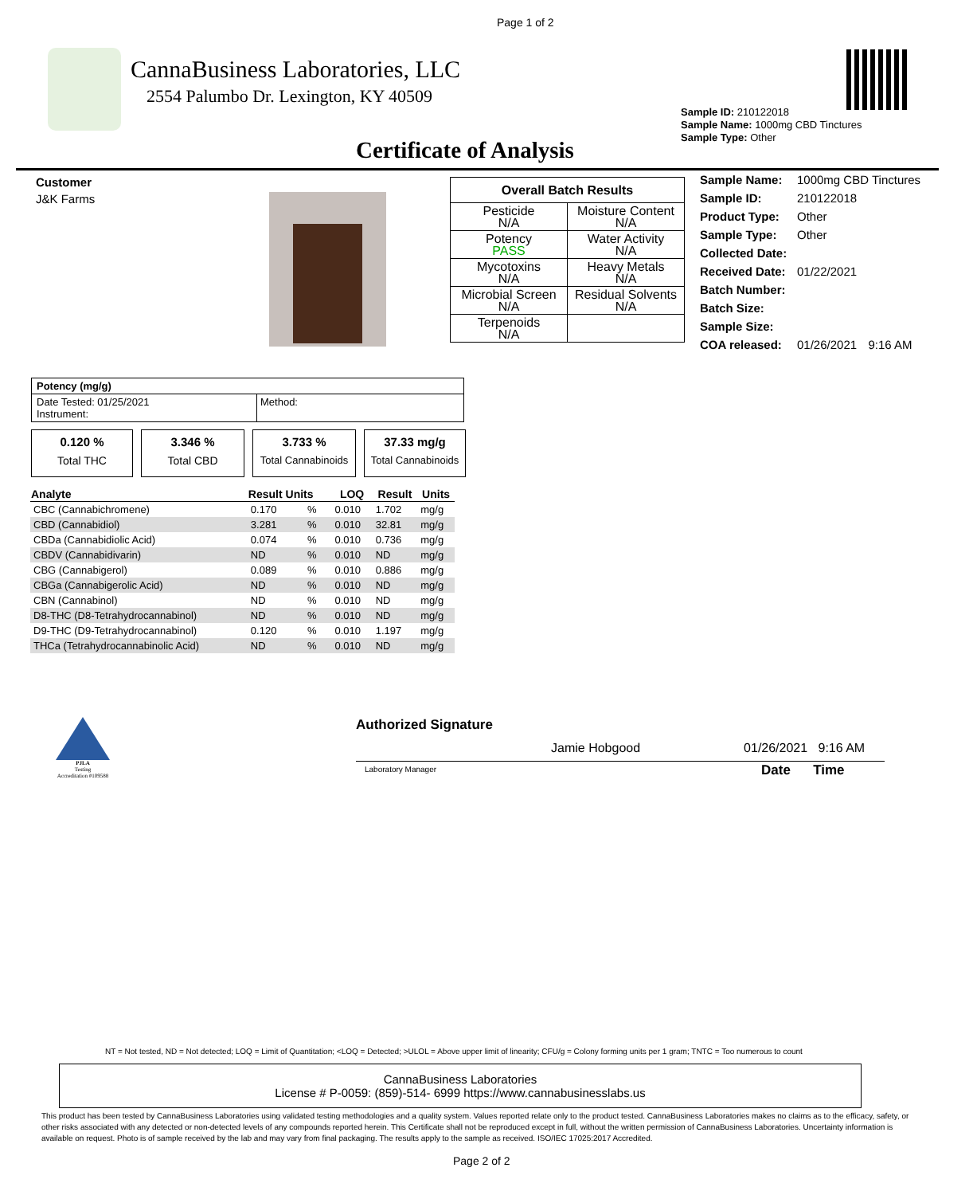Page 1 of 2
CannaBusiness Laboratories, LLC
2554 Palumbo Dr. Lexington, KY 40509
Sample ID: 210122018
Sample Name: 1000mg CBD Tinctures
Sample Type: Other
Certificate of Analysis
Customer
J&K Farms
| Overall Batch Results | |
| Pesticide N/A | Moisture Content N/A |
| Potency PASS | Water Activity N/A |
| Mycotoxins N/A | Heavy Metals N/A |
| Microbial Screen N/A | Residual Solvents N/A |
| Terpenoids N/A | |
| Sample Name: | 1000mg CBD Tinctures | |
| Sample ID: | 210122018 | |
| Product Type: | Other | |
| Sample Type: | Other | |
| Collected Date: | | |
| Received Date: | 01/22/2021 | |
| Batch Number: | | |
| Batch Size: | | |
| Sample Size: | | |
| COA released: | 01/26/2021 | 9:16 AM |
Potency (mg/g)
Date Tested: 01/25/2021
Instrument:
Method:
0.120 %
Total THC
3.346 %
Total CBD
3.733 %
Total Cannabinoids
37.33 mg/g
Total Cannabinoids
| Analyte | Result Units | | LOQ | Result | Units |
| --- | --- | --- | --- | --- | --- |
| CBC (Cannabichromene) | 0.170 | % | 0.010 | 1.702 | mg/g |
| CBD (Cannabidiol) | 3.281 | % | 0.010 | 32.81 | mg/g |
| CBDa (Cannabidiolic Acid) | 0.074 | % | 0.010 | 0.736 | mg/g |
| CBDV (Cannabidivarin) | ND | % | 0.010 | ND | mg/g |
| CBG (Cannabigerol) | 0.089 | % | 0.010 | 0.886 | mg/g |
| CBGa (Cannabigerolic Acid) | ND | % | 0.010 | ND | mg/g |
| CBN (Cannabinol) | ND | % | 0.010 | ND | mg/g |
| D8-THC (D8-Tetrahydrocannabinol) | ND | % | 0.010 | ND | mg/g |
| D9-THC (D9-Tetrahydrocannabinol) | 0.120 | % | 0.010 | 1.197 | mg/g |
| THCa (Tetrahydrocannabinolic Acid) | ND | % | 0.010 | ND | mg/g |
PJLA
Testing
Accreditation #109588
Authorized Signature
Jamie Hobgood 01/26/2021 9:16 AM
Laboratory Manager Date Time
NT = Not tested, ND = Not detected; LOQ = Limit of Quantitation; <LOQ = Detected; >ULOL = Above upper limit of linearity; CFU/g = Colony forming units per 1 gram; TNTC = Too numerous to count
CannaBusiness Laboratories
License # P-0059: (859)-514- 6999 https://www.cannabusinesslabs.us
This product has been tested by CannaBusiness Laboratories using validated testing methodologies and a quality system. Values reported relate only to the product tested. CannaBusiness Laboratories makes no claims as to the efficacy, safety, or other risks associated with any detected or non-detected levels of any compounds reported herein. This Certificate shall not be reproduced except in full, without the written permission of CannaBusiness Laboratories. Uncertainty information is available on request. Photo is of sample received by the lab and may vary from final packaging. The results apply to the sample as received. ISO/IEC 17025:2017 Accredited.
Page 2 of 2